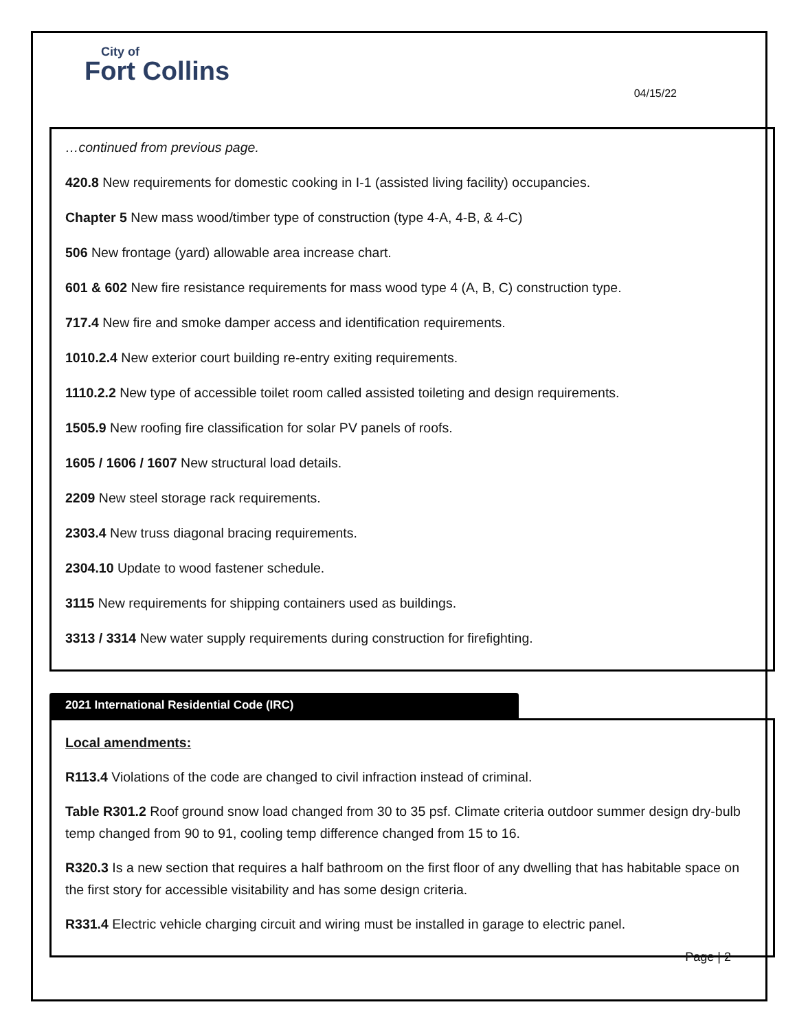City of
Fort Collins
04/15/22
…continued from previous page.
420.8 New requirements for domestic cooking in I-1 (assisted living facility) occupancies.
Chapter 5 New mass wood/timber type of construction (type 4-A, 4-B, & 4-C)
506 New frontage (yard) allowable area increase chart.
601 & 602 New fire resistance requirements for mass wood type 4 (A, B, C) construction type.
717.4 New fire and smoke damper access and identification requirements.
1010.2.4 New exterior court building re-entry exiting requirements.
1110.2.2 New type of accessible toilet room called assisted toileting and design requirements.
1505.9 New roofing fire classification for solar PV panels of roofs.
1605 / 1606 / 1607 New structural load details.
2209 New steel storage rack requirements.
2303.4 New truss diagonal bracing requirements.
2304.10 Update to wood fastener schedule.
3115 New requirements for shipping containers used as buildings.
3313 / 3314 New water supply requirements during construction for firefighting.
2021 International Residential Code (IRC)
Local amendments:
R113.4 Violations of the code are changed to civil infraction instead of criminal.
Table R301.2 Roof ground snow load changed from 30 to 35 psf. Climate criteria outdoor summer design dry-bulb temp changed from 90 to 91, cooling temp difference changed from 15 to 16.
R320.3 Is a new section that requires a half bathroom on the first floor of any dwelling that has habitable space on the first story for accessible visitability and has some design criteria.
R331.4 Electric vehicle charging circuit and wiring must be installed in garage to electric panel.
Page | 2